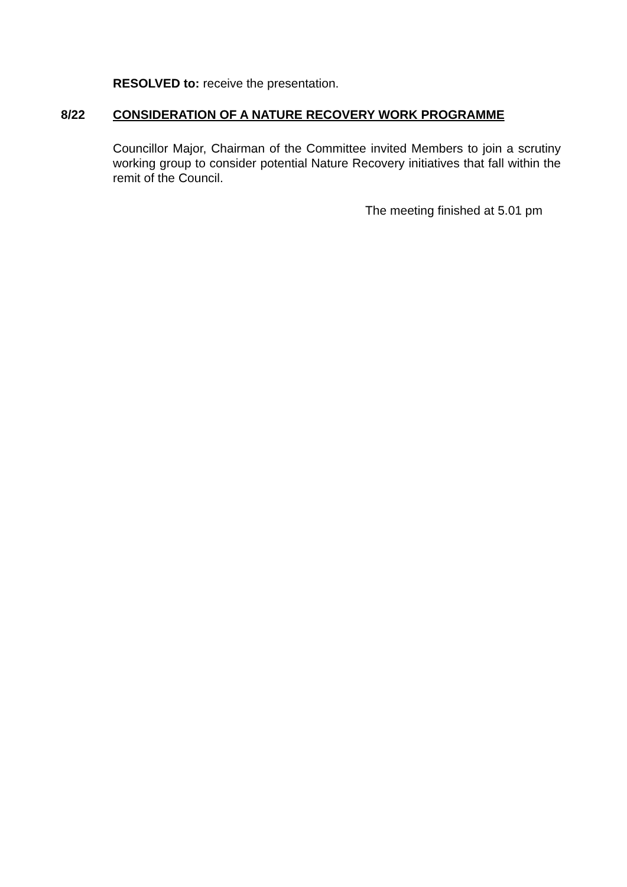RESOLVED to: receive the presentation.
8/22 CONSIDERATION OF A NATURE RECOVERY WORK PROGRAMME
Councillor Major, Chairman of the Committee invited Members to join a scrutiny working group to consider potential Nature Recovery initiatives that fall within the remit of the Council.
The meeting finished at 5.01 pm